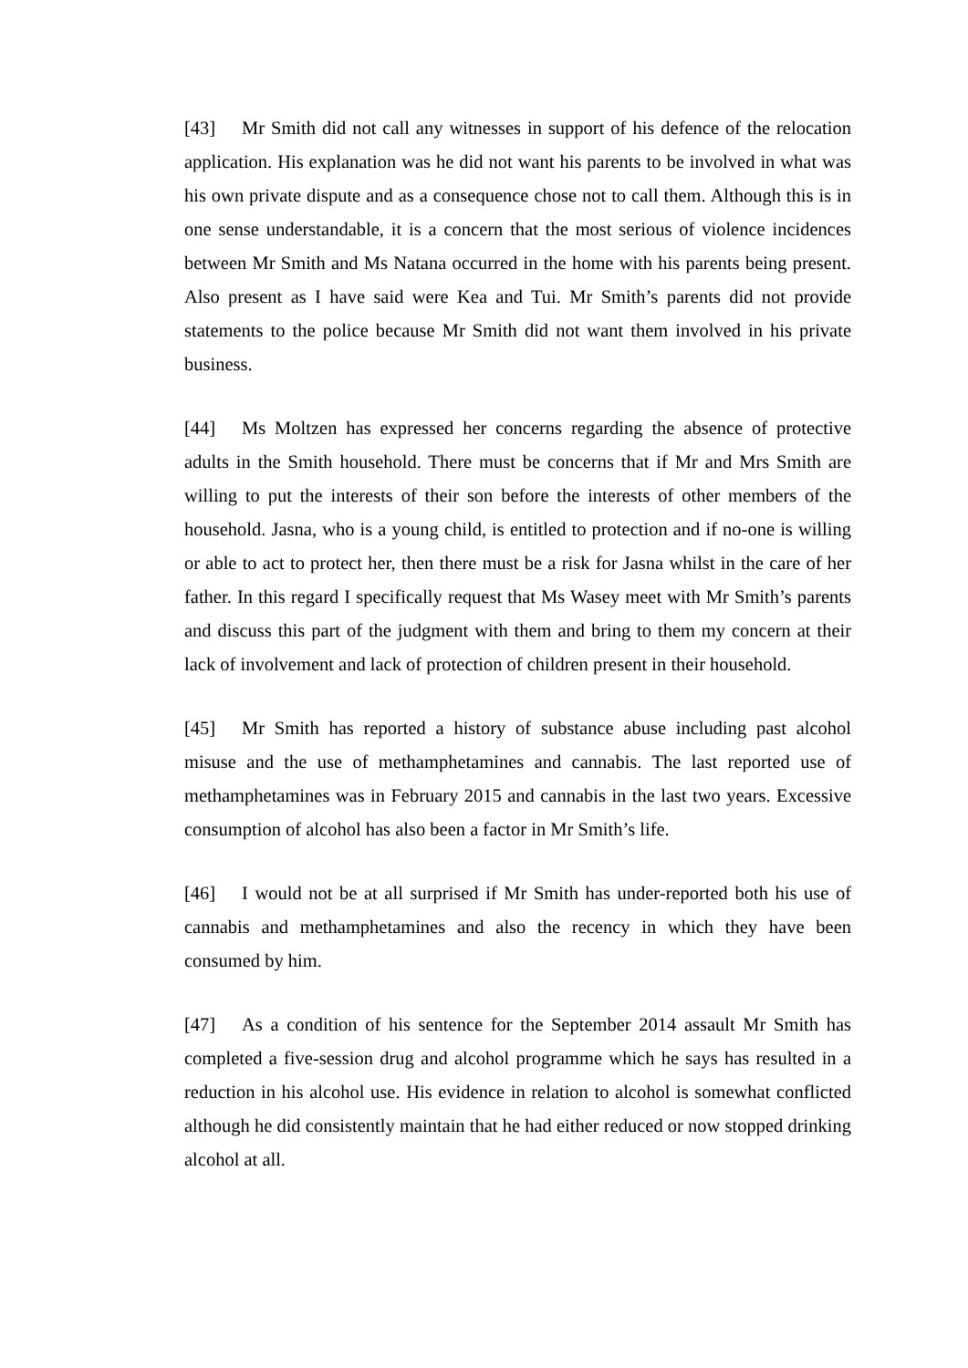[43] Mr Smith did not call any witnesses in support of his defence of the relocation application. His explanation was he did not want his parents to be involved in what was his own private dispute and as a consequence chose not to call them. Although this is in one sense understandable, it is a concern that the most serious of violence incidences between Mr Smith and Ms Natana occurred in the home with his parents being present. Also present as I have said were Kea and Tui. Mr Smith’s parents did not provide statements to the police because Mr Smith did not want them involved in his private business.
[44] Ms Moltzen has expressed her concerns regarding the absence of protective adults in the Smith household. There must be concerns that if Mr and Mrs Smith are willing to put the interests of their son before the interests of other members of the household. Jasna, who is a young child, is entitled to protection and if no-one is willing or able to act to protect her, then there must be a risk for Jasna whilst in the care of her father. In this regard I specifically request that Ms Wasey meet with Mr Smith’s parents and discuss this part of the judgment with them and bring to them my concern at their lack of involvement and lack of protection of children present in their household.
[45] Mr Smith has reported a history of substance abuse including past alcohol misuse and the use of methamphetamines and cannabis. The last reported use of methamphetamines was in February 2015 and cannabis in the last two years. Excessive consumption of alcohol has also been a factor in Mr Smith’s life.
[46] I would not be at all surprised if Mr Smith has under-reported both his use of cannabis and methamphetamines and also the recency in which they have been consumed by him.
[47] As a condition of his sentence for the September 2014 assault Mr Smith has completed a five-session drug and alcohol programme which he says has resulted in a reduction in his alcohol use. His evidence in relation to alcohol is somewhat conflicted although he did consistently maintain that he had either reduced or now stopped drinking alcohol at all.